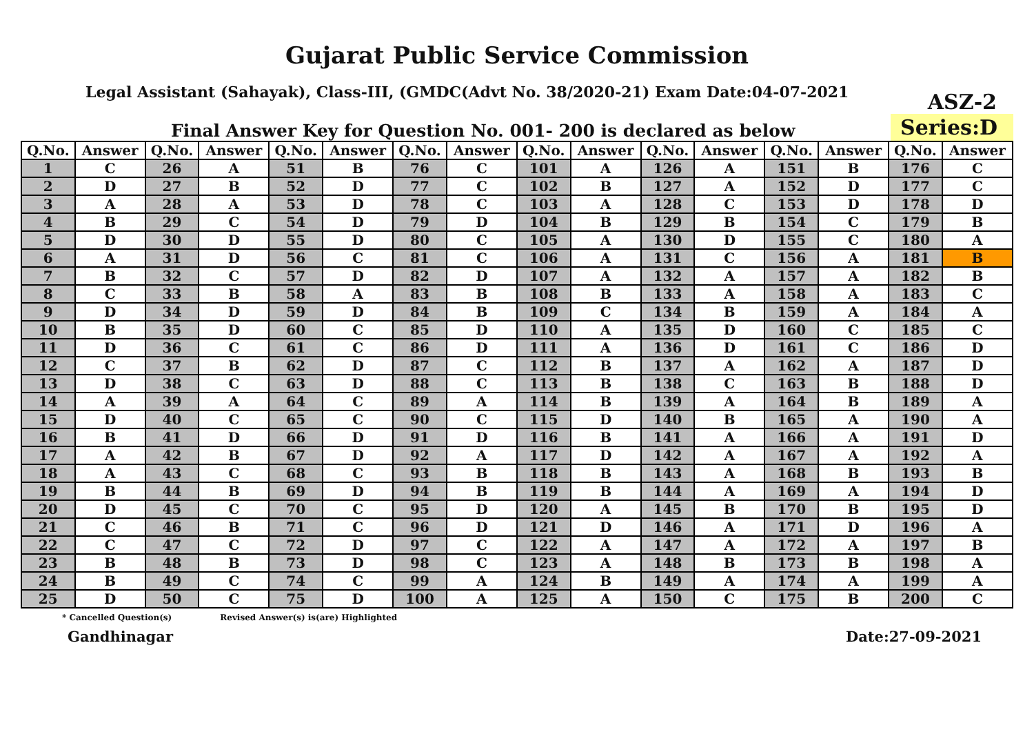Gujarat Public Service Commission
Legal Assistant (Sahayak), Class-III, (GMDC(Advt No. 38/2020-21) Exam Date:04-07-2021
ASZ-2
Final Answer Key for Question No. 001- 200 is declared as below
Series:D
| Q.No. | Answer | Q.No. | Answer | Q.No. | Answer | Q.No. | Answer | Q.No. | Answer | Q.No. | Answer | Q.No. | Answer | Q.No. | Answer |
| --- | --- | --- | --- | --- | --- | --- | --- | --- | --- | --- | --- | --- | --- | --- | --- |
| 1 | C | 26 | A | 51 | B | 76 | C | 101 | A | 126 | A | 151 | B | 176 | C |
| 2 | D | 27 | B | 52 | D | 77 | C | 102 | B | 127 | A | 152 | D | 177 | C |
| 3 | A | 28 | A | 53 | D | 78 | C | 103 | A | 128 | C | 153 | D | 178 | D |
| 4 | B | 29 | C | 54 | D | 79 | D | 104 | B | 129 | B | 154 | C | 179 | B |
| 5 | D | 30 | D | 55 | D | 80 | C | 105 | A | 130 | D | 155 | C | 180 | A |
| 6 | A | 31 | D | 56 | C | 81 | C | 106 | A | 131 | C | 156 | A | 181 | B |
| 7 | B | 32 | C | 57 | D | 82 | D | 107 | A | 132 | A | 157 | A | 182 | B |
| 8 | C | 33 | B | 58 | A | 83 | B | 108 | B | 133 | A | 158 | A | 183 | C |
| 9 | D | 34 | D | 59 | D | 84 | B | 109 | C | 134 | B | 159 | A | 184 | A |
| 10 | B | 35 | D | 60 | C | 85 | D | 110 | A | 135 | D | 160 | C | 185 | C |
| 11 | D | 36 | C | 61 | C | 86 | D | 111 | A | 136 | D | 161 | C | 186 | D |
| 12 | C | 37 | B | 62 | D | 87 | C | 112 | B | 137 | A | 162 | A | 187 | D |
| 13 | D | 38 | C | 63 | D | 88 | C | 113 | B | 138 | C | 163 | B | 188 | D |
| 14 | A | 39 | A | 64 | C | 89 | A | 114 | B | 139 | A | 164 | B | 189 | A |
| 15 | D | 40 | C | 65 | C | 90 | C | 115 | D | 140 | B | 165 | A | 190 | A |
| 16 | B | 41 | D | 66 | D | 91 | D | 116 | B | 141 | A | 166 | A | 191 | D |
| 17 | A | 42 | B | 67 | D | 92 | A | 117 | D | 142 | A | 167 | A | 192 | A |
| 18 | A | 43 | C | 68 | C | 93 | B | 118 | B | 143 | A | 168 | B | 193 | B |
| 19 | B | 44 | B | 69 | D | 94 | B | 119 | B | 144 | A | 169 | A | 194 | D |
| 20 | D | 45 | C | 70 | C | 95 | D | 120 | A | 145 | B | 170 | B | 195 | D |
| 21 | C | 46 | B | 71 | C | 96 | D | 121 | D | 146 | A | 171 | D | 196 | A |
| 22 | C | 47 | C | 72 | D | 97 | C | 122 | A | 147 | A | 172 | A | 197 | B |
| 23 | B | 48 | B | 73 | D | 98 | C | 123 | A | 148 | B | 173 | B | 198 | A |
| 24 | B | 49 | C | 74 | C | 99 | A | 124 | B | 149 | A | 174 | A | 199 | A |
| 25 | D | 50 | C | 75 | D | 100 | A | 125 | A | 150 | C | 175 | B | 200 | C |
* Cancelled Question(s) Revised Answer(s) is(are) Highlighted
Gandhinagar Date:27-09-2021